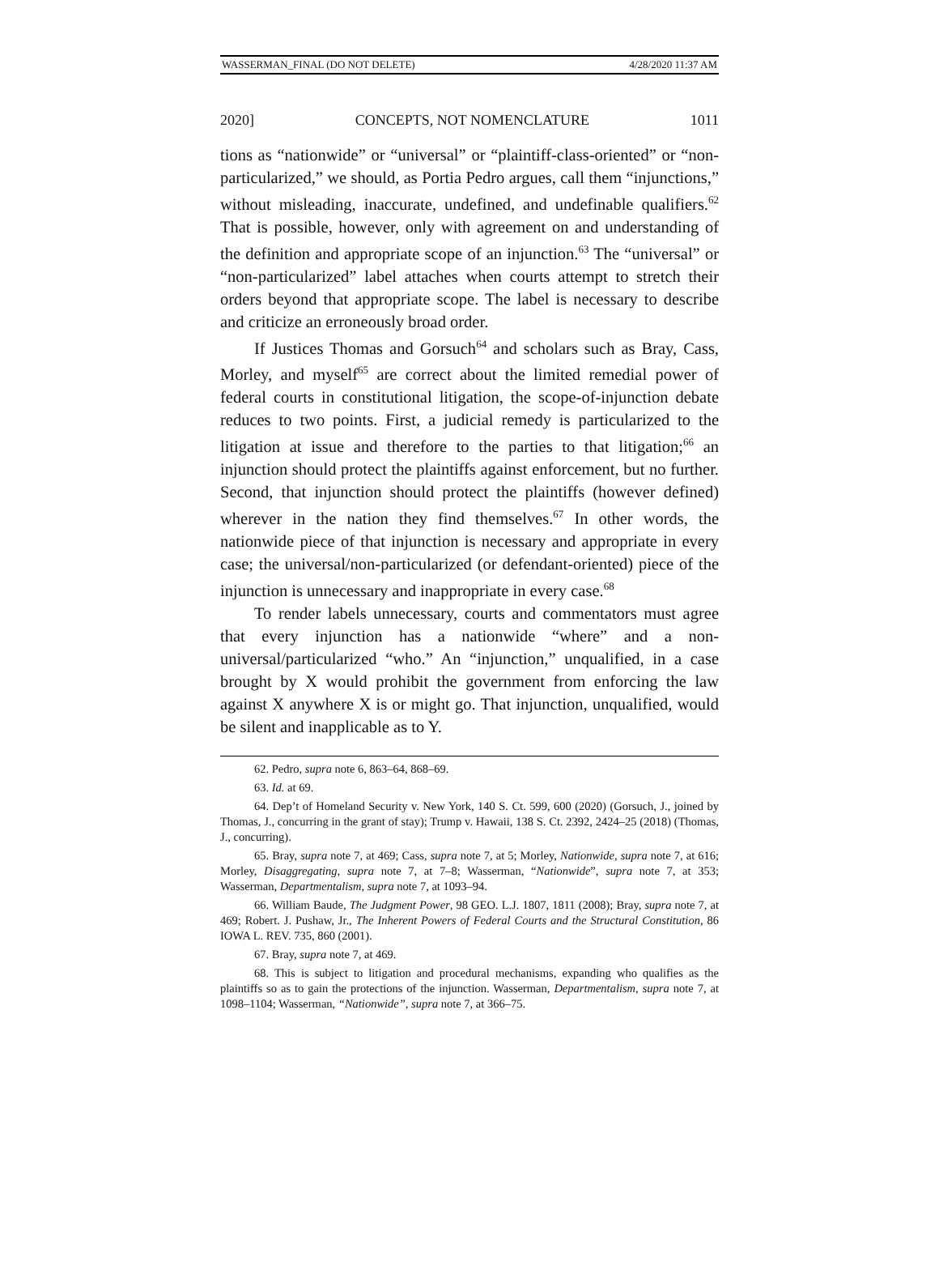WASSERMAN_FINAL (DO NOT DELETE) 4/28/2020 11:37 AM
2020] CONCEPTS, NOT NOMENCLATURE 1011
tions as “nationwide” or “universal” or “plaintiff-class-oriented” or “non-particularized,” we should, as Portia Pedro argues, call them “injunctions,” without misleading, inaccurate, undefined, and undefinable qualifiers.<sup>62</sup> That is possible, however, only with agreement on and understanding of the definition and appropriate scope of an injunction.<sup>63</sup> The “universal” or “non-particularized” label attaches when courts attempt to stretch their orders beyond that appropriate scope. The label is necessary to describe and criticize an erroneously broad order.
If Justices Thomas and Gorsuch<sup>64</sup> and scholars such as Bray, Cass, Morley, and myself<sup>65</sup> are correct about the limited remedial power of federal courts in constitutional litigation, the scope-of-injunction debate reduces to two points. First, a judicial remedy is particularized to the litigation at issue and therefore to the parties to that litigation;<sup>66</sup> an injunction should protect the plaintiffs against enforcement, but no further. Second, that injunction should protect the plaintiffs (however defined) wherever in the nation they find themselves.<sup>67</sup> In other words, the nationwide piece of that injunction is necessary and appropriate in every case; the universal/non-particularized (or defendant-oriented) piece of the injunction is unnecessary and inappropriate in every case.<sup>68</sup>
To render labels unnecessary, courts and commentators must agree that every injunction has a nationwide “where” and a non-universal/particularized “who.” An “injunction,” unqualified, in a case brought by X would prohibit the government from enforcing the law against X anywhere X is or might go. That injunction, unqualified, would be silent and inapplicable as to Y.
62. Pedro, supra note 6, 863–64, 868–69.
63. Id. at 69.
64. Dep’t of Homeland Security v. New York, 140 S. Ct. 599, 600 (2020) (Gorsuch, J., joined by Thomas, J., concurring in the grant of stay); Trump v. Hawaii, 138 S. Ct. 2392, 2424–25 (2018) (Thomas, J., concurring).
65. Bray, supra note 7, at 469; Cass, supra note 7, at 5; Morley, Nationwide, supra note 7, at 616; Morley, Disaggregating, supra note 7, at 7–8; Wasserman, “Nationwide”, supra note 7, at 353; Wasserman, Departmentalism, supra note 7, at 1093–94.
66. William Baude, The Judgment Power, 98 GEO. L.J. 1807, 1811 (2008); Bray, supra note 7, at 469; Robert. J. Pushaw, Jr., The Inherent Powers of Federal Courts and the Structural Constitution, 86 IOWA L. REV. 735, 860 (2001).
67. Bray, supra note 7, at 469.
68. This is subject to litigation and procedural mechanisms, expanding who qualifies as the plaintiffs so as to gain the protections of the injunction. Wasserman, Departmentalism, supra note 7, at 1098–1104; Wasserman, “Nationwide”, supra note 7, at 366–75.